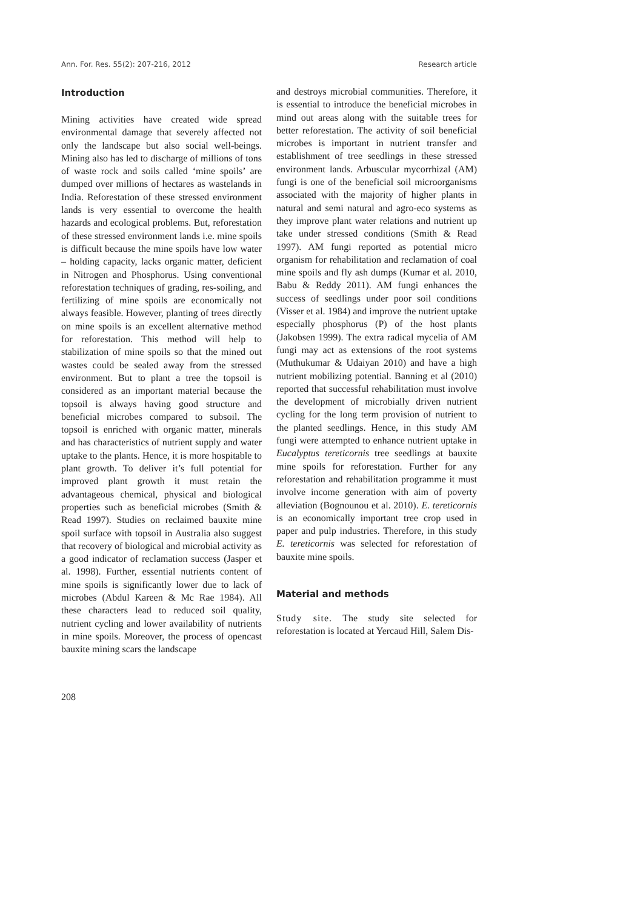Ann. For. Res. 55(2): 207-216, 2012 Research article
Introduction
Mining activities have created wide spread environmental damage that severely affected not only the landscape but also social well-beings. Mining also has led to discharge of millions of tons of waste rock and soils called ‘mine spoils’ are dumped over millions of hectares as wastelands in India. Reforestation of these stressed environment lands is very essential to overcome the health hazards and ecological problems. But, reforestation of these stressed environment lands i.e. mine spoils is difficult because the mine spoils have low water – holding capacity, lacks organic matter, deficient in Nitrogen and Phosphorus. Using conventional reforestation techniques of grading, res-soiling, and fertilizing of mine spoils are economically not always feasible. However, planting of trees directly on mine spoils is an excellent alternative method for reforestation. This method will help to stabilization of mine spoils so that the mined out wastes could be sealed away from the stressed environment. But to plant a tree the topsoil is considered as an important material because the topsoil is always having good structure and beneficial microbes compared to subsoil. The topsoil is enriched with organic matter, minerals and has characteristics of nutrient supply and water uptake to the plants. Hence, it is more hospitable to plant growth. To deliver it’s full potential for improved plant growth it must retain the advantageous chemical, physical and biological properties such as beneficial microbes (Smith & Read 1997). Studies on reclaimed bauxite mine spoil surface with topsoil in Australia also suggest that recovery of biological and microbial activity as a good indicator of reclamation success (Jasper et al. 1998). Further, essential nutrients content of mine spoils is significantly lower due to lack of microbes (Abdul Kareen & Mc Rae 1984). All these characters lead to reduced soil quality, nutrient cycling and lower availability of nutrients in mine spoils. Moreover, the process of opencast bauxite mining scars the landscape
and destroys microbial communities. Therefore, it is essential to introduce the beneficial microbes in mind out areas along with the suitable trees for better reforestation. The activity of soil beneficial microbes is important in nutrient transfer and establishment of tree seedlings in these stressed environment lands. Arbuscular mycorrhizal (AM) fungi is one of the beneficial soil microorganisms associated with the majority of higher plants in natural and semi natural and agro-eco systems as they improve plant water relations and nutrient up take under stressed conditions (Smith & Read 1997). AM fungi reported as potential micro organism for rehabilitation and reclamation of coal mine spoils and fly ash dumps (Kumar et al. 2010, Babu & Reddy 2011). AM fungi enhances the success of seedlings under poor soil conditions (Visser et al. 1984) and improve the nutrient uptake especially phosphorus (P) of the host plants (Jakobsen 1999). The extra radical mycelia of AM fungi may act as extensions of the root systems (Muthukumar & Udaiyan 2010) and have a high nutrient mobilizing potential. Banning et al (2010) reported that successful rehabilitation must involve the development of microbially driven nutrient cycling for the long term provision of nutrient to the planted seedlings. Hence, in this study AM fungi were attempted to enhance nutrient uptake in Eucalyptus tereticornis tree seedlings at bauxite mine spoils for reforestation. Further for any reforestation and rehabilitation programme it must involve income generation with aim of poverty alleviation (Bognounou et al. 2010). E. tereticornis is an economically important tree crop used in paper and pulp industries. Therefore, in this study E. tereticornis was selected for reforestation of bauxite mine spoils.
Material and methods
Study site. The study site selected for reforestation is located at Yercaud Hill, Salem Dis-
208